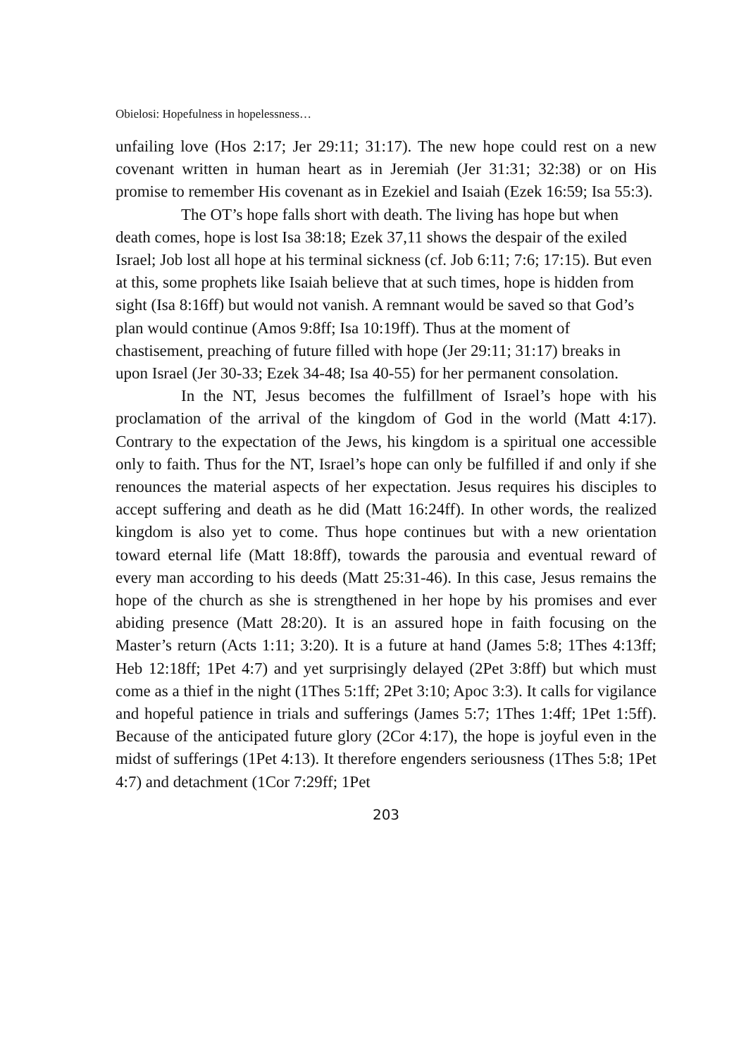Obielosi: Hopefulness in hopelessness…
unfailing love (Hos 2:17; Jer 29:11; 31:17). The new hope could rest on a new covenant written in human heart as in Jeremiah (Jer 31:31; 32:38) or on His promise to remember His covenant as in Ezekiel and Isaiah (Ezek 16:59; Isa 55:3).
The OT’s hope falls short with death. The living has hope but when death comes, hope is lost Isa 38:18; Ezek 37,11 shows the despair of the exiled Israel; Job lost all hope at his terminal sickness (cf. Job 6:11; 7:6; 17:15). But even at this, some prophets like Isaiah believe that at such times, hope is hidden from sight (Isa 8:16ff) but would not vanish. A remnant would be saved so that God’s plan would continue (Amos 9:8ff; Isa 10:19ff). Thus at the moment of chastisement, preaching of future filled with hope (Jer 29:11; 31:17) breaks in upon Israel (Jer 30-33; Ezek 34-48; Isa 40-55) for her permanent consolation.
In the NT, Jesus becomes the fulfillment of Israel’s hope with his proclamation of the arrival of the kingdom of God in the world (Matt 4:17). Contrary to the expectation of the Jews, his kingdom is a spiritual one accessible only to faith. Thus for the NT, Israel’s hope can only be fulfilled if and only if she renounces the material aspects of her expectation. Jesus requires his disciples to accept suffering and death as he did (Matt 16:24ff). In other words, the realized kingdom is also yet to come. Thus hope continues but with a new orientation toward eternal life (Matt 18:8ff), towards the parousia and eventual reward of every man according to his deeds (Matt 25:31-46). In this case, Jesus remains the hope of the church as she is strengthened in her hope by his promises and ever abiding presence (Matt 28:20). It is an assured hope in faith focusing on the Master’s return (Acts 1:11; 3:20). It is a future at hand (James 5:8; 1Thes 4:13ff; Heb 12:18ff; 1Pet 4:7) and yet surprisingly delayed (2Pet 3:8ff) but which must come as a thief in the night (1Thes 5:1ff; 2Pet 3:10; Apoc 3:3). It calls for vigilance and hopeful patience in trials and sufferings (James 5:7; 1Thes 1:4ff; 1Pet 1:5ff). Because of the anticipated future glory (2Cor 4:17), the hope is joyful even in the midst of sufferings (1Pet 4:13). It therefore engenders seriousness (1Thes 5:8; 1Pet 4:7) and detachment (1Cor 7:29ff; 1Pet
203